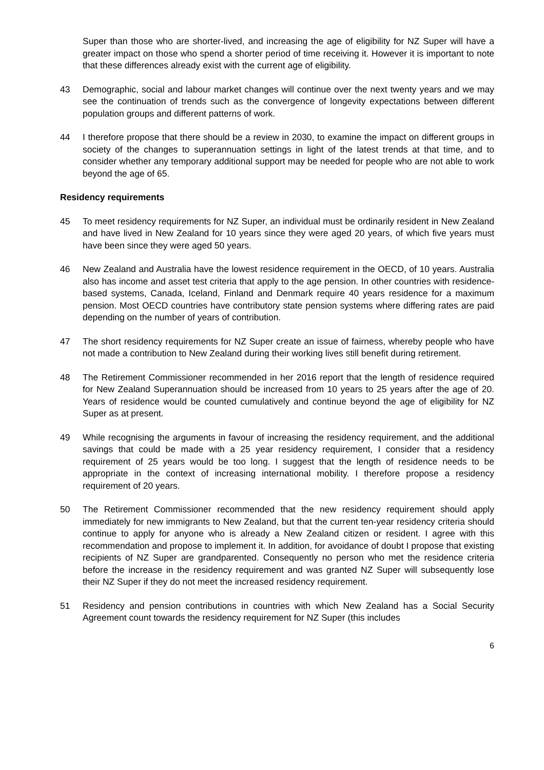Super than those who are shorter-lived, and increasing the age of eligibility for NZ Super will have a greater impact on those who spend a shorter period of time receiving it. However it is important to note that these differences already exist with the current age of eligibility.
43 Demographic, social and labour market changes will continue over the next twenty years and we may see the continuation of trends such as the convergence of longevity expectations between different population groups and different patterns of work.
44 I therefore propose that there should be a review in 2030, to examine the impact on different groups in society of the changes to superannuation settings in light of the latest trends at that time, and to consider whether any temporary additional support may be needed for people who are not able to work beyond the age of 65.
Residency requirements
45 To meet residency requirements for NZ Super, an individual must be ordinarily resident in New Zealand and have lived in New Zealand for 10 years since they were aged 20 years, of which five years must have been since they were aged 50 years.
46 New Zealand and Australia have the lowest residence requirement in the OECD, of 10 years. Australia also has income and asset test criteria that apply to the age pension. In other countries with residence-based systems, Canada, Iceland, Finland and Denmark require 40 years residence for a maximum pension. Most OECD countries have contributory state pension systems where differing rates are paid depending on the number of years of contribution.
47 The short residency requirements for NZ Super create an issue of fairness, whereby people who have not made a contribution to New Zealand during their working lives still benefit during retirement.
48 The Retirement Commissioner recommended in her 2016 report that the length of residence required for New Zealand Superannuation should be increased from 10 years to 25 years after the age of 20. Years of residence would be counted cumulatively and continue beyond the age of eligibility for NZ Super as at present.
49 While recognising the arguments in favour of increasing the residency requirement, and the additional savings that could be made with a 25 year residency requirement, I consider that a residency requirement of 25 years would be too long. I suggest that the length of residence needs to be appropriate in the context of increasing international mobility. I therefore propose a residency requirement of 20 years.
50 The Retirement Commissioner recommended that the new residency requirement should apply immediately for new immigrants to New Zealand, but that the current ten-year residency criteria should continue to apply for anyone who is already a New Zealand citizen or resident. I agree with this recommendation and propose to implement it. In addition, for avoidance of doubt I propose that existing recipients of NZ Super are grandparented. Consequently no person who met the residence criteria before the increase in the residency requirement and was granted NZ Super will subsequently lose their NZ Super if they do not meet the increased residency requirement.
51 Residency and pension contributions in countries with which New Zealand has a Social Security Agreement count towards the residency requirement for NZ Super (this includes
6